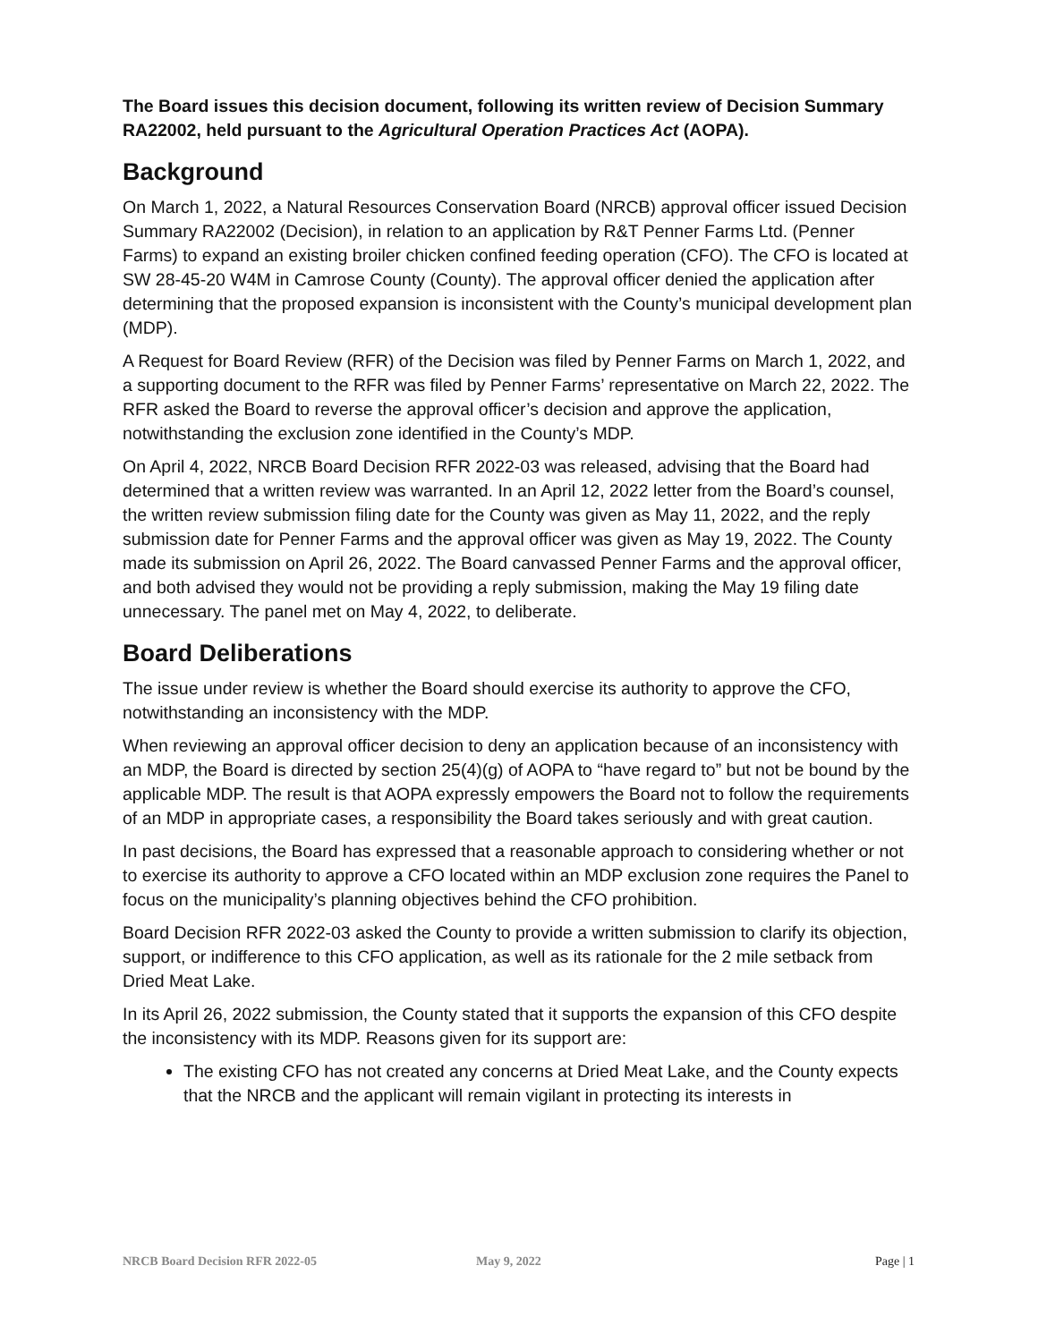The Board issues this decision document, following its written review of Decision Summary RA22002, held pursuant to the Agricultural Operation Practices Act (AOPA).
Background
On March 1, 2022, a Natural Resources Conservation Board (NRCB) approval officer issued Decision Summary RA22002 (Decision), in relation to an application by R&T Penner Farms Ltd. (Penner Farms) to expand an existing broiler chicken confined feeding operation (CFO). The CFO is located at SW 28-45-20 W4M in Camrose County (County). The approval officer denied the application after determining that the proposed expansion is inconsistent with the County’s municipal development plan (MDP).
A Request for Board Review (RFR) of the Decision was filed by Penner Farms on March 1, 2022, and a supporting document to the RFR was filed by Penner Farms’ representative on March 22, 2022. The RFR asked the Board to reverse the approval officer’s decision and approve the application, notwithstanding the exclusion zone identified in the County’s MDP.
On April 4, 2022, NRCB Board Decision RFR 2022-03 was released, advising that the Board had determined that a written review was warranted. In an April 12, 2022 letter from the Board’s counsel, the written review submission filing date for the County was given as May 11, 2022, and the reply submission date for Penner Farms and the approval officer was given as May 19, 2022. The County made its submission on April 26, 2022. The Board canvassed Penner Farms and the approval officer, and both advised they would not be providing a reply submission, making the May 19 filing date unnecessary. The panel met on May 4, 2022, to deliberate.
Board Deliberations
The issue under review is whether the Board should exercise its authority to approve the CFO, notwithstanding an inconsistency with the MDP.
When reviewing an approval officer decision to deny an application because of an inconsistency with an MDP, the Board is directed by section 25(4)(g) of AOPA to “have regard to” but not be bound by the applicable MDP. The result is that AOPA expressly empowers the Board not to follow the requirements of an MDP in appropriate cases, a responsibility the Board takes seriously and with great caution.
In past decisions, the Board has expressed that a reasonable approach to considering whether or not to exercise its authority to approve a CFO located within an MDP exclusion zone requires the Panel to focus on the municipality’s planning objectives behind the CFO prohibition.
Board Decision RFR 2022-03 asked the County to provide a written submission to clarify its objection, support, or indifference to this CFO application, as well as its rationale for the 2 mile setback from Dried Meat Lake.
In its April 26, 2022 submission, the County stated that it supports the expansion of this CFO despite the inconsistency with its MDP. Reasons given for its support are:
The existing CFO has not created any concerns at Dried Meat Lake, and the County expects that the NRCB and the applicant will remain vigilant in protecting its interests in
NRCB Board Decision RFR 2022-05 May 9, 2022 Page | 1